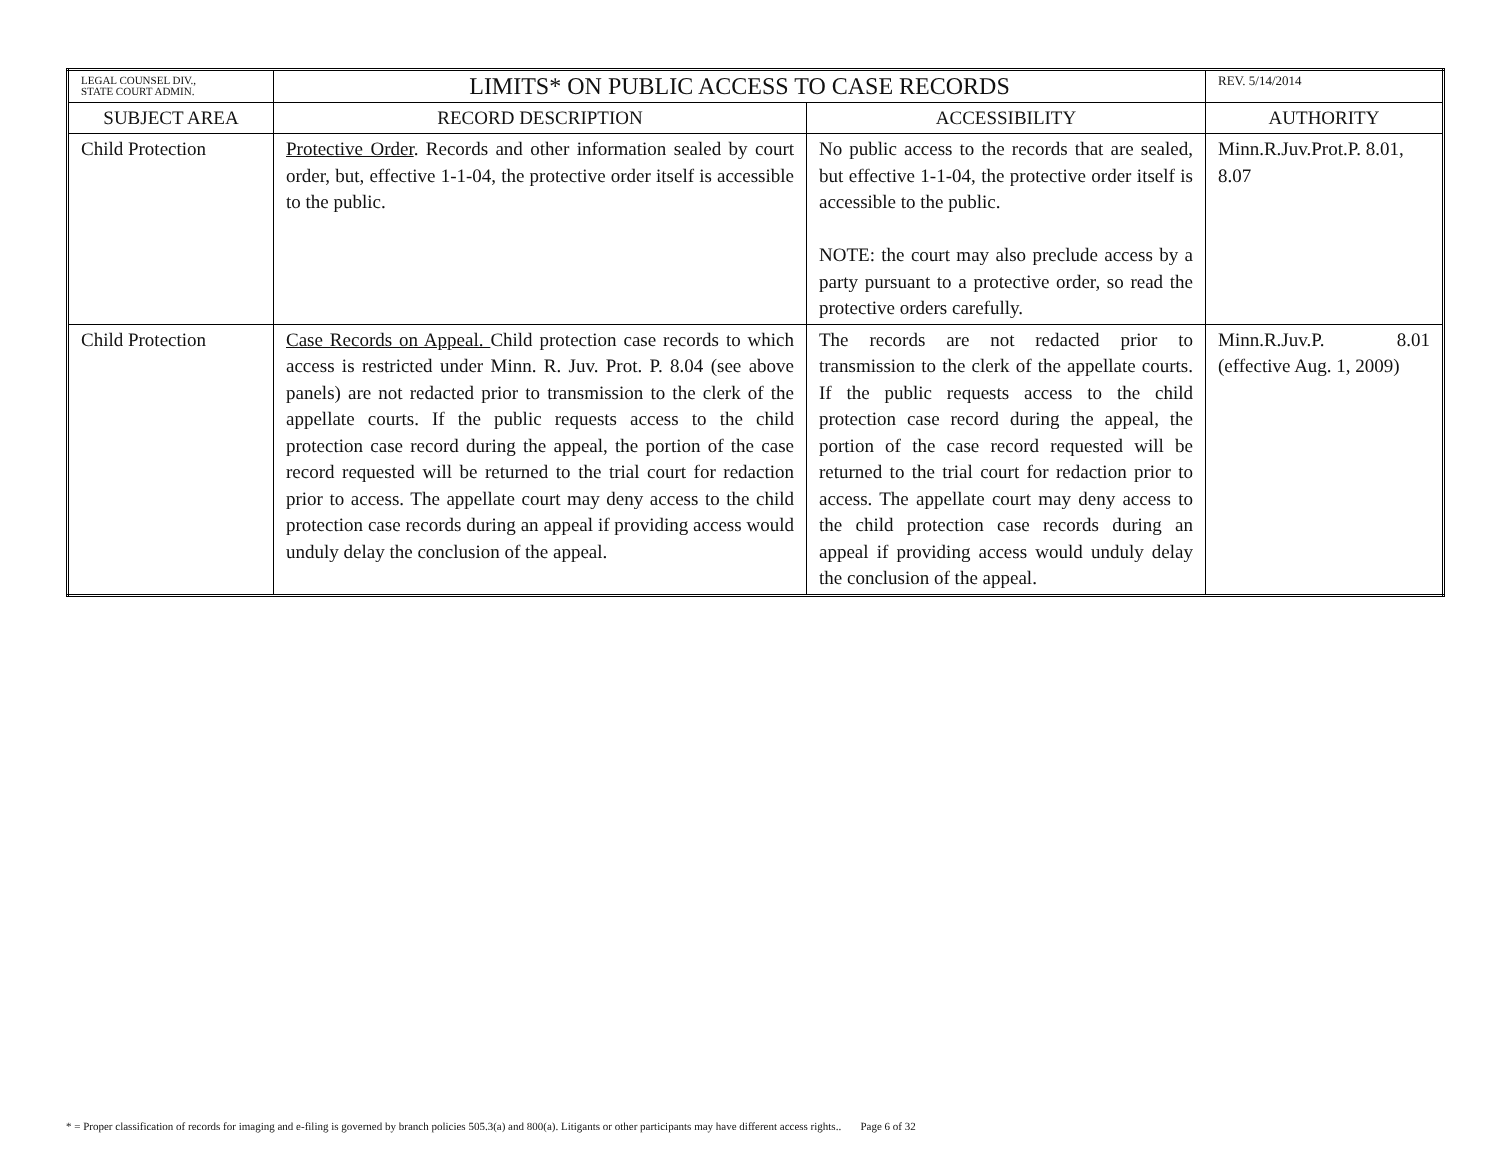| LEGAL COUNSEL DIV., STATE COURT ADMIN. | LIMITS* ON PUBLIC ACCESS TO CASE RECORDS | | REV. 5/14/2014 |
| SUBJECT AREA | RECORD DESCRIPTION | ACCESSIBILITY | AUTHORITY |
| Child Protection | Protective Order . Records and other information sealed by court order, but, effective 1-1-04, the protective order itself is accessible to the public. | No public access to the records that are sealed, but effective 1-1-04, the protective order itself is accessible to the public. NOTE: the court may also preclude access by a party pursuant to a protective order, so read the protective orders carefully. | Minn.R.Juv.Prot.P. 8.01, 8.07 |
| Child Protection | Case Records on Appeal. Child protection case records to which access is restricted under Minn. R. Juv. Prot. P. 8.04 (see above panels) are not redacted prior to transmission to the clerk of the appellate courts. If the public requests access to the child protection case record during the appeal, the portion of the case record requested will be returned to the trial court for redaction prior to access. The appellate court may deny access to the child protection case records during an appeal if providing access would unduly delay the conclusion of the appeal. | The records are not redacted prior to transmission to the clerk of the appellate courts. If the public requests access to the child protection case record during the appeal, the portion of the case record requested will be returned to the trial court for redaction prior to access. The appellate court may deny access to the child protection case records during an appeal if providing access would unduly delay the conclusion of the appeal. | Minn.R.Juv.P. 8.01 (effective Aug. 1, 2009) |
* = Proper classification of records for imaging and e-filing is governed by branch policies 505.3(a) and 800(a). Litigants or other participants may have different access rights.. Page 6 of 32